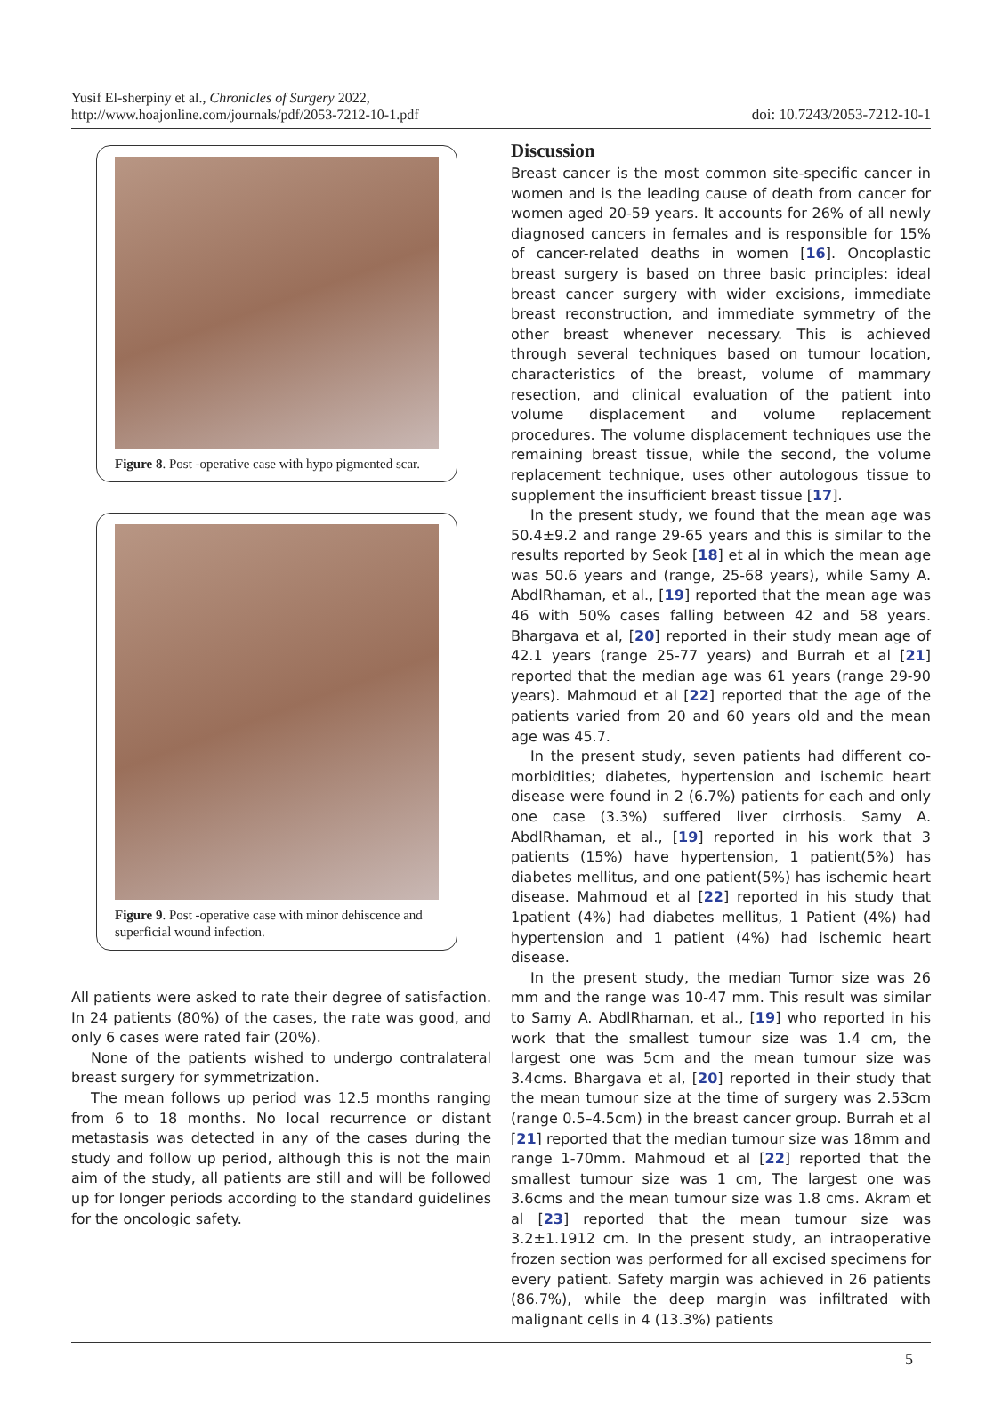Yusif El-sherpiny et al., Chronicles of Surgery 2022,
http://www.hoajonline.com/journals/pdf/2053-7212-10-1.pdf
doi: 10.7243/2053-7212-10-1
Figure 8. Post -operative case with hypo pigmented scar.
Figure 9. Post -operative case with minor dehiscence and superficial wound infection.
All patients were asked to rate their degree of satisfaction. In 24 patients (80%) of the cases, the rate was good, and only 6 cases were rated fair (20%).
None of the patients wished to undergo contralateral breast surgery for symmetrization.
The mean follows up period was 12.5 months ranging from 6 to 18 months. No local recurrence or distant metastasis was detected in any of the cases during the study and follow up period, although this is not the main aim of the study, all patients are still and will be followed up for longer periods according to the standard guidelines for the oncologic safety.
Discussion
Breast cancer is the most common site-specific cancer in women and is the leading cause of death from cancer for women aged 20-59 years. It accounts for 26% of all newly diagnosed cancers in females and is responsible for 15% of cancer-related deaths in women [16]. Oncoplastic breast surgery is based on three basic principles: ideal breast cancer surgery with wider excisions, immediate breast reconstruction, and immediate symmetry of the other breast whenever necessary. This is achieved through several techniques based on tumour location, characteristics of the breast, volume of mammary resection, and clinical evaluation of the patient into volume displacement and volume replacement procedures. The volume displacement techniques use the remaining breast tissue, while the second, the volume replacement technique, uses other autologous tissue to supplement the insufficient breast tissue [17].
In the present study, we found that the mean age was 50.4±9.2 and range 29-65 years and this is similar to the results reported by Seok [18] et al in which the mean age was 50.6 years and (range, 25-68 years), while Samy A. AbdlRhaman, et al., [19] reported that the mean age was 46 with 50% cases falling between 42 and 58 years. Bhargava et al, [20] reported in their study mean age of 42.1 years (range 25-77 years) and Burrah et al [21] reported that the median age was 61 years (range 29-90 years). Mahmoud et al [22] reported that the age of the patients varied from 20 and 60 years old and the mean age was 45.7.
In the present study, seven patients had different co-morbidities; diabetes, hypertension and ischemic heart disease were found in 2 (6.7%) patients for each and only one case (3.3%) suffered liver cirrhosis. Samy A. AbdlRhaman, et al., [19] reported in his work that 3 patients (15%) have hypertension, 1 patient(5%) has diabetes mellitus, and one patient(5%) has ischemic heart disease. Mahmoud et al [22] reported in his study that 1patient (4%) had diabetes mellitus, 1 Patient (4%) had hypertension and 1 patient (4%) had ischemic heart disease.
In the present study, the median Tumor size was 26 mm and the range was 10-47 mm. This result was similar to Samy A. AbdlRhaman, et al., [19] who reported in his work that the smallest tumour size was 1.4 cm, the largest one was 5cm and the mean tumour size was 3.4cms. Bhargava et al, [20] reported in their study that the mean tumour size at the time of surgery was 2.53cm (range 0.5–4.5cm) in the breast cancer group. Burrah et al [21] reported that the median tumour size was 18mm and range 1-70mm. Mahmoud et al [22] reported that the smallest tumour size was 1 cm, The largest one was 3.6cms and the mean tumour size was 1.8 cms. Akram et al [23] reported that the mean tumour size was 3.2±1.1912 cm. In the present study, an intraoperative frozen section was performed for all excised specimens for every patient. Safety margin was achieved in 26 patients (86.7%), while the deep margin was infiltrated with malignant cells in 4 (13.3%) patients
5